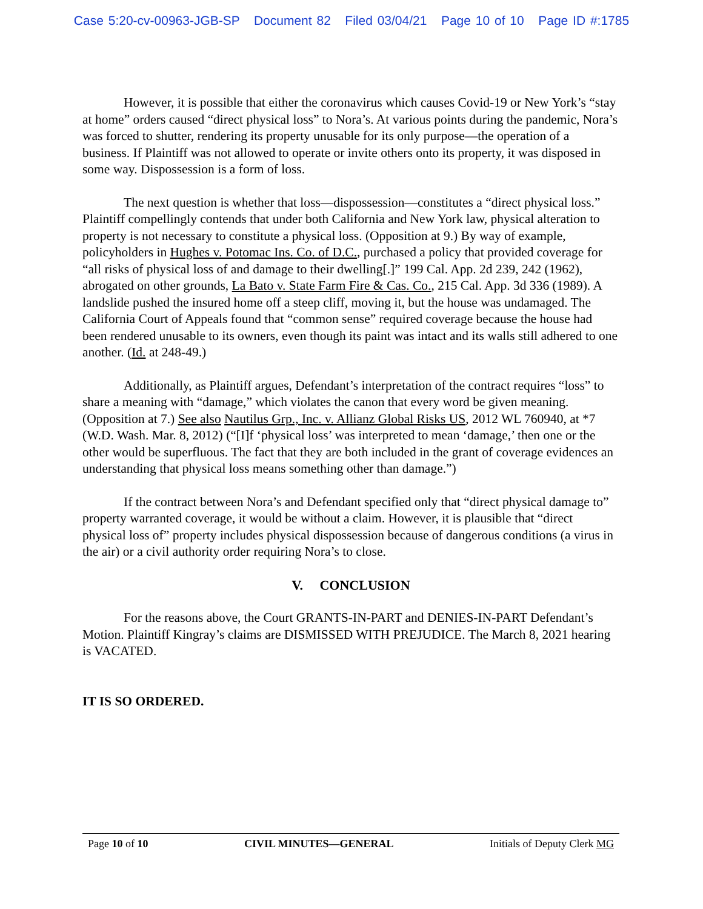Case 5:20-cv-00963-JGB-SP Document 82 Filed 03/04/21 Page 10 of 10 Page ID #:1785
However, it is possible that either the coronavirus which causes Covid-19 or New York’s “stay at home” orders caused “direct physical loss” to Nora’s. At various points during the pandemic, Nora’s was forced to shutter, rendering its property unusable for its only purpose—the operation of a business. If Plaintiff was not allowed to operate or invite others onto its property, it was disposed in some way. Dispossession is a form of loss.
The next question is whether that loss—dispossession—constitutes a “direct physical loss.” Plaintiff compellingly contends that under both California and New York law, physical alteration to property is not necessary to constitute a physical loss. (Opposition at 9.) By way of example, policyholders in Hughes v. Potomac Ins. Co. of D.C., purchased a policy that provided coverage for “all risks of physical loss of and damage to their dwelling[.]” 199 Cal. App. 2d 239, 242 (1962), abrogated on other grounds, La Bato v. State Farm Fire & Cas. Co., 215 Cal. App. 3d 336 (1989). A landslide pushed the insured home off a steep cliff, moving it, but the house was undamaged. The California Court of Appeals found that “common sense” required coverage because the house had been rendered unusable to its owners, even though its paint was intact and its walls still adhered to one another. (Id. at 248-49.)
Additionally, as Plaintiff argues, Defendant’s interpretation of the contract requires “loss” to share a meaning with “damage,” which violates the canon that every word be given meaning. (Opposition at 7.) See also Nautilus Grp., Inc. v. Allianz Global Risks US, 2012 WL 760940, at *7 (W.D. Wash. Mar. 8, 2012) (“[I]f ‘physical loss’ was interpreted to mean ‘damage,’ then one or the other would be superfluous. The fact that they are both included in the grant of coverage evidences an understanding that physical loss means something other than damage.”)
If the contract between Nora’s and Defendant specified only that “direct physical damage to” property warranted coverage, it would be without a claim. However, it is plausible that “direct physical loss of” property includes physical dispossession because of dangerous conditions (a virus in the air) or a civil authority order requiring Nora’s to close.
V. CONCLUSION
For the reasons above, the Court GRANTS-IN-PART and DENIES-IN-PART Defendant’s Motion. Plaintiff Kingray’s claims are DISMISSED WITH PREJUDICE. The March 8, 2021 hearing is VACATED.
IT IS SO ORDERED.
Page 10 of 10 CIVIL MINUTES—GENERAL Initials of Deputy Clerk MG